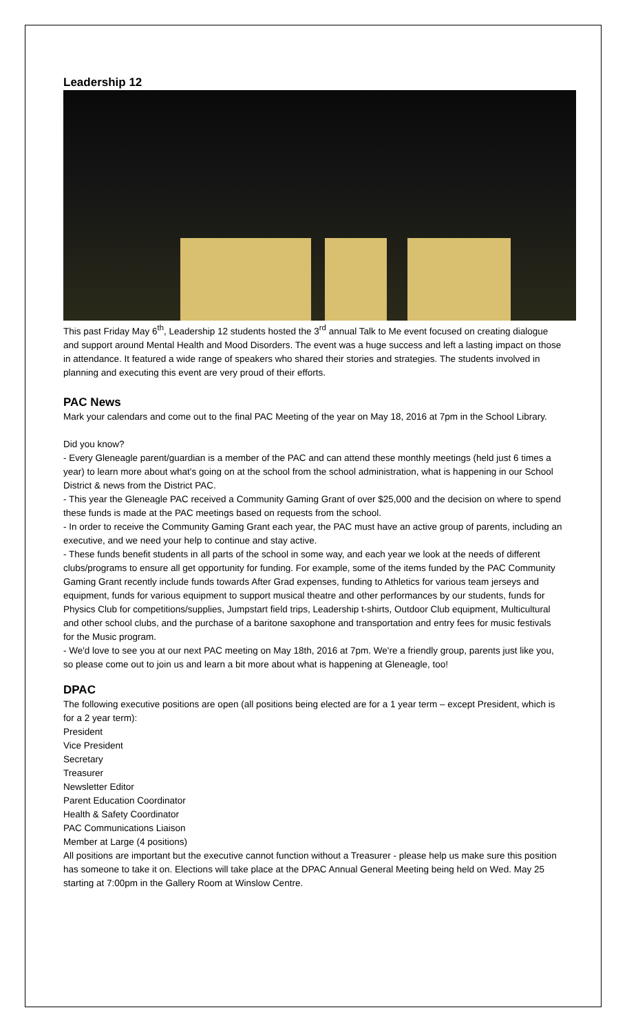Leadership 12
This past Friday May 6<sup>th</sup>, Leadership 12 students hosted the 3<sup>rd</sup> annual Talk to Me event focused on creating dialogue and support around Mental Health and Mood Disorders. The event was a huge success and left a lasting impact on those in attendance. It featured a wide range of speakers who shared their stories and strategies. The students involved in planning and executing this event are very proud of their efforts.
PAC News
Mark your calendars and come out to the final PAC Meeting of the year on May 18, 2016 at 7pm in the School Library.
Did you know?
- Every Gleneagle parent/guardian is a member of the PAC and can attend these monthly meetings (held just 6 times a year) to learn more about what's going on at the school from the school administration, what is happening in our School District & news from the District PAC.
- This year the Gleneagle PAC received a Community Gaming Grant of over $25,000 and the decision on where to spend these funds is made at the PAC meetings based on requests from the school.
- In order to receive the Community Gaming Grant each year, the PAC must have an active group of parents, including an executive, and we need your help to continue and stay active.
- These funds benefit students in all parts of the school in some way, and each year we look at the needs of different clubs/programs to ensure all get opportunity for funding. For example, some of the items funded by the PAC Community Gaming Grant recently include funds towards After Grad expenses, funding to Athletics for various team jerseys and equipment, funds for various equipment to support musical theatre and other performances by our students, funds for Physics Club for competitions/supplies, Jumpstart field trips, Leadership t-shirts, Outdoor Club equipment, Multicultural and other school clubs, and the purchase of a baritone saxophone and transportation and entry fees for music festivals for the Music program.
- We'd love to see you at our next PAC meeting on May 18th, 2016 at 7pm. We're a friendly group, parents just like you, so please come out to join us and learn a bit more about what is happening at Gleneagle, too!
DPAC
The following executive positions are open (all positions being elected are for a 1 year term – except President, which is for a 2 year term):
President
Vice President
Secretary
Treasurer
Newsletter Editor
Parent Education Coordinator
Health & Safety Coordinator
PAC Communications Liaison
Member at Large (4 positions)
All positions are important but the executive cannot function without a Treasurer - please help us make sure this position has someone to take it on. Elections will take place at the DPAC Annual General Meeting being held on Wed. May 25 starting at 7:00pm in the Gallery Room at Winslow Centre.